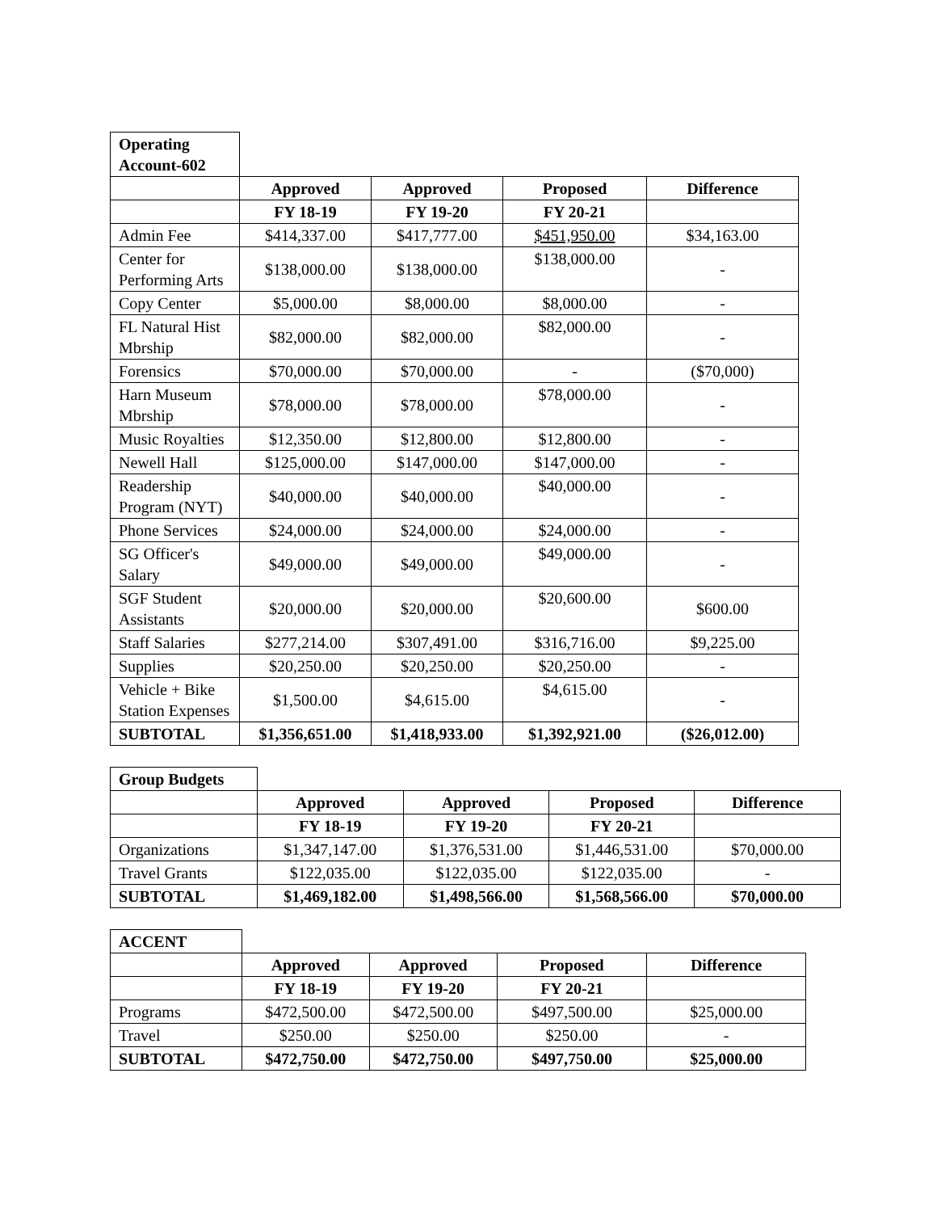| Operating Account-602 | | | | |
| | Approved | Approved | Proposed | Difference |
| | FY 18-19 | FY 19-20 | FY 20-21 | |
| Admin Fee | $414,337.00 | $417,777.00 | $451,950.00 | $34,163.00 |
| Center for Performing Arts | $138,000.00 | $138,000.00 | $138,000.00 | - |
| Copy Center | $5,000.00 | $8,000.00 | $8,000.00 | - |
| FL Natural Hist Mbrship | $82,000.00 | $82,000.00 | $82,000.00 | - |
| Forensics | $70,000.00 | $70,000.00 | - | ($70,000) |
| Harn Museum Mbrship | $78,000.00 | $78,000.00 | $78,000.00 | - |
| Music Royalties | $12,350.00 | $12,800.00 | $12,800.00 | - |
| Newell Hall | $125,000.00 | $147,000.00 | $147,000.00 | - |
| Readership Program (NYT) | $40,000.00 | $40,000.00 | $40,000.00 | - |
| Phone Services | $24,000.00 | $24,000.00 | $24,000.00 | - |
| SG Officer's Salary | $49,000.00 | $49,000.00 | $49,000.00 | - |
| SGF Student Assistants | $20,000.00 | $20,000.00 | $20,600.00 | $600.00 |
| Staff Salaries | $277,214.00 | $307,491.00 | $316,716.00 | $9,225.00 |
| Supplies | $20,250.00 | $20,250.00 | $20,250.00 | - |
| Vehicle + Bike Station Expenses | $1,500.00 | $4,615.00 | $4,615.00 | - |
| SUBTOTAL | $1,356,651.00 | $1,418,933.00 | $1,392,921.00 | ($26,012.00) |
| Group Budgets | | | | |
| | Approved | Approved | Proposed | Difference |
| | FY 18-19 | FY 19-20 | FY 20-21 | |
| Organizations | $1,347,147.00 | $1,376,531.00 | $1,446,531.00 | $70,000.00 |
| Travel Grants | $122,035.00 | $122,035.00 | $122,035.00 | - |
| SUBTOTAL | $1,469,182.00 | $1,498,566.00 | $1,568,566.00 | $70,000.00 |
| ACCENT | | | | |
| | Approved | Approved | Proposed | Difference |
| | FY 18-19 | FY 19-20 | FY 20-21 | |
| Programs | $472,500.00 | $472,500.00 | $497,500.00 | $25,000.00 |
| Travel | $250.00 | $250.00 | $250.00 | - |
| SUBTOTAL | $472,750.00 | $472,750.00 | $497,750.00 | $25,000.00 |